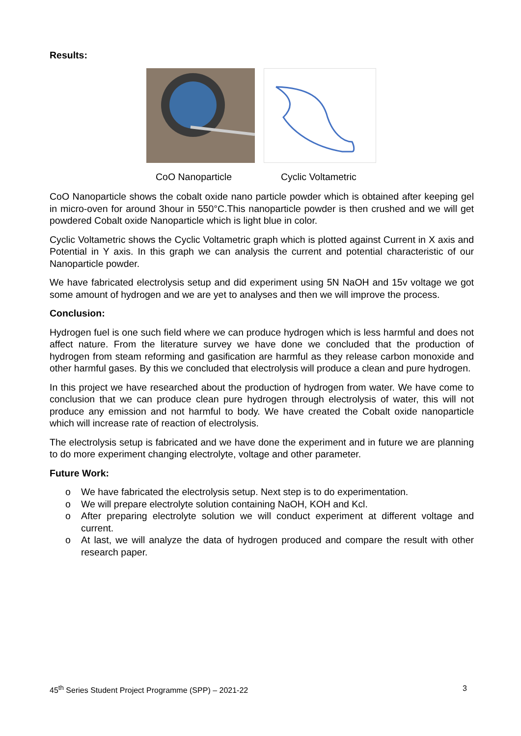Results:
CoO Nanoparticle Cyclic Voltametric
CoO Nanoparticle shows the cobalt oxide nano particle powder which is obtained after keeping gel in micro-oven for around 3hour in 550°C.This nanoparticle powder is then crushed and we will get powdered Cobalt oxide Nanoparticle which is light blue in color.
Cyclic Voltametric shows the Cyclic Voltametric graph which is plotted against Current in X axis and Potential in Y axis. In this graph we can analysis the current and potential characteristic of our Nanoparticle powder.
We have fabricated electrolysis setup and did experiment using 5N NaOH and 15v voltage we got some amount of hydrogen and we are yet to analyses and then we will improve the process.
Conclusion:
Hydrogen fuel is one such field where we can produce hydrogen which is less harmful and does not affect nature. From the literature survey we have done we concluded that the production of hydrogen from steam reforming and gasification are harmful as they release carbon monoxide and other harmful gases. By this we concluded that electrolysis will produce a clean and pure hydrogen.
In this project we have researched about the production of hydrogen from water. We have come to conclusion that we can produce clean pure hydrogen through electrolysis of water, this will not produce any emission and not harmful to body. We have created the Cobalt oxide nanoparticle which will increase rate of reaction of electrolysis.
The electrolysis setup is fabricated and we have done the experiment and in future we are planning to do more experiment changing electrolyte, voltage and other parameter.
Future Work:
o We have fabricated the electrolysis setup. Next step is to do experimentation.
o We will prepare electrolyte solution containing NaOH, KOH and Kcl.
o After preparing electrolyte solution we will conduct experiment at different voltage and current.
o At last, we will analyze the data of hydrogen produced and compare the result with other research paper.
45<sup>th</sup> Series Student Project Programme (SPP) – 2021-22 3